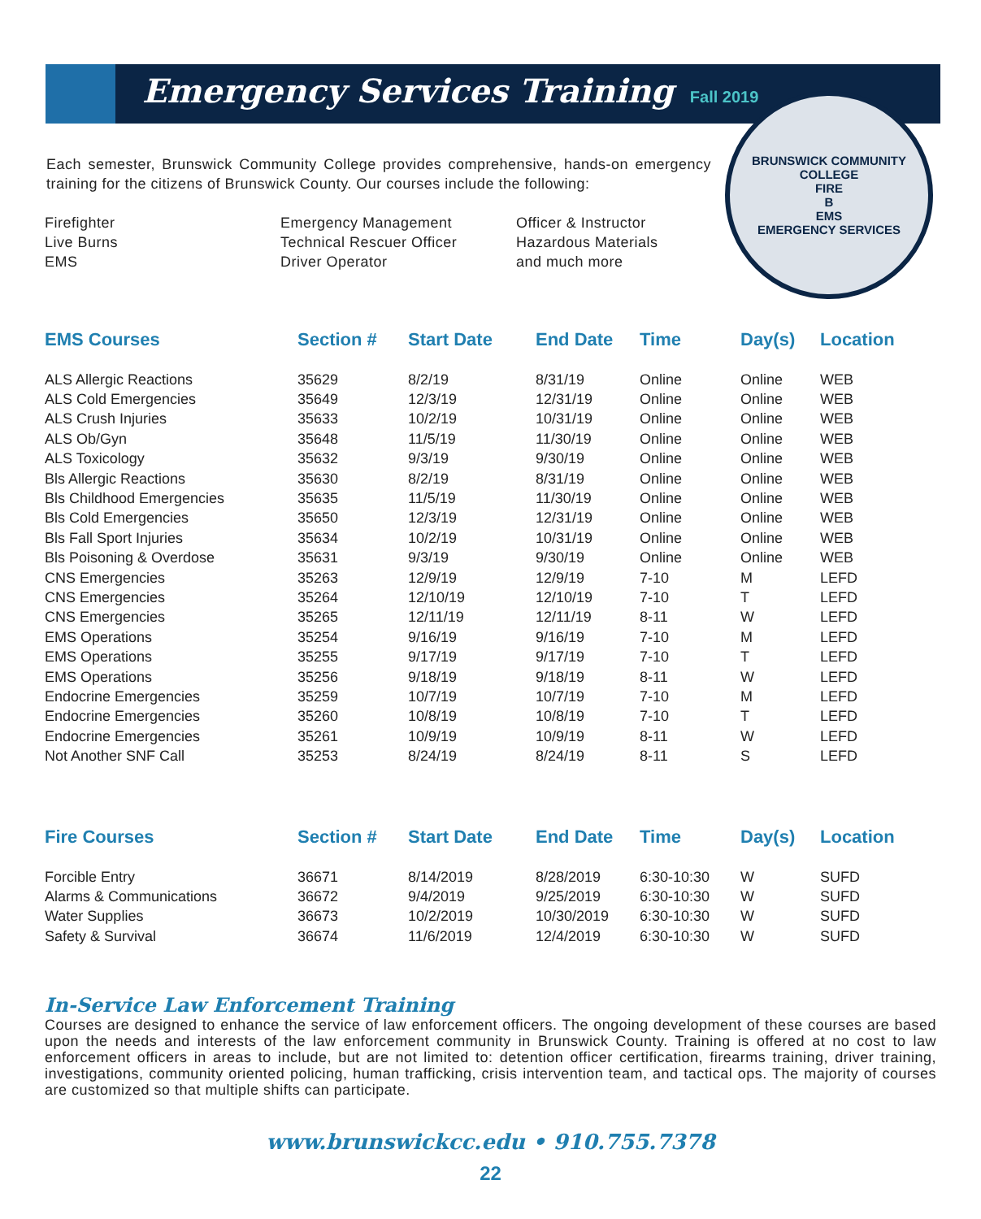Emergency Services Training Fall 2019
BRUNSWICK COMMUNITY COLLEGE
FIRE
B
EMS
EMERGENCY SERVICES
Each semester, Brunswick Community College provides comprehensive, hands-on emergency training for the citizens of Brunswick County. Our courses include the following:
Firefighter
Live Burns
EMS
Emergency Management
Technical Rescuer Officer
Driver Operator
Officer & Instructor
Hazardous Materials
and much more
| EMS Courses | Section # | Start Date | End Date | Time | Day(s) | Location |
| --- | --- | --- | --- | --- | --- | --- |
| ALS Allergic Reactions | 35629 | 8/2/19 | 8/31/19 | Online | Online | WEB |
| ALS Cold Emergencies | 35649 | 12/3/19 | 12/31/19 | Online | Online | WEB |
| ALS Crush Injuries | 35633 | 10/2/19 | 10/31/19 | Online | Online | WEB |
| ALS Ob/Gyn | 35648 | 11/5/19 | 11/30/19 | Online | Online | WEB |
| ALS Toxicology | 35632 | 9/3/19 | 9/30/19 | Online | Online | WEB |
| Bls Allergic Reactions | 35630 | 8/2/19 | 8/31/19 | Online | Online | WEB |
| Bls Childhood Emergencies | 35635 | 11/5/19 | 11/30/19 | Online | Online | WEB |
| Bls Cold Emergencies | 35650 | 12/3/19 | 12/31/19 | Online | Online | WEB |
| Bls Fall Sport Injuries | 35634 | 10/2/19 | 10/31/19 | Online | Online | WEB |
| Bls Poisoning & Overdose | 35631 | 9/3/19 | 9/30/19 | Online | Online | WEB |
| CNS Emergencies | 35263 | 12/9/19 | 12/9/19 | 7-10 | M | LEFD |
| CNS Emergencies | 35264 | 12/10/19 | 12/10/19 | 7-10 | T | LEFD |
| CNS Emergencies | 35265 | 12/11/19 | 12/11/19 | 8-11 | W | LEFD |
| EMS Operations | 35254 | 9/16/19 | 9/16/19 | 7-10 | M | LEFD |
| EMS Operations | 35255 | 9/17/19 | 9/17/19 | 7-10 | T | LEFD |
| EMS Operations | 35256 | 9/18/19 | 9/18/19 | 8-11 | W | LEFD |
| Endocrine Emergencies | 35259 | 10/7/19 | 10/7/19 | 7-10 | M | LEFD |
| Endocrine Emergencies | 35260 | 10/8/19 | 10/8/19 | 7-10 | T | LEFD |
| Endocrine Emergencies | 35261 | 10/9/19 | 10/9/19 | 8-11 | W | LEFD |
| Not Another SNF Call | 35253 | 8/24/19 | 8/24/19 | 8-11 | S | LEFD |
| Fire Courses | Section # | Start Date | End Date | Time | Day(s) | Location |
| --- | --- | --- | --- | --- | --- | --- |
| Forcible Entry | 36671 | 8/14/2019 | 8/28/2019 | 6:30-10:30 | W | SUFD |
| Alarms & Communications | 36672 | 9/4/2019 | 9/25/2019 | 6:30-10:30 | W | SUFD |
| Water Supplies | 36673 | 10/2/2019 | 10/30/2019 | 6:30-10:30 | W | SUFD |
| Safety & Survival | 36674 | 11/6/2019 | 12/4/2019 | 6:30-10:30 | W | SUFD |
In-Service Law Enforcement Training
Courses are designed to enhance the service of law enforcement officers. The ongoing development of these courses are based upon the needs and interests of the law enforcement community in Brunswick County. Training is offered at no cost to law enforcement officers in areas to include, but are not limited to: detention officer certification, firearms training, driver training, investigations, community oriented policing, human trafficking, crisis intervention team, and tactical ops. The majority of courses are customized so that multiple shifts can participate.
www.brunswickcc.edu • 910.755.7378
22